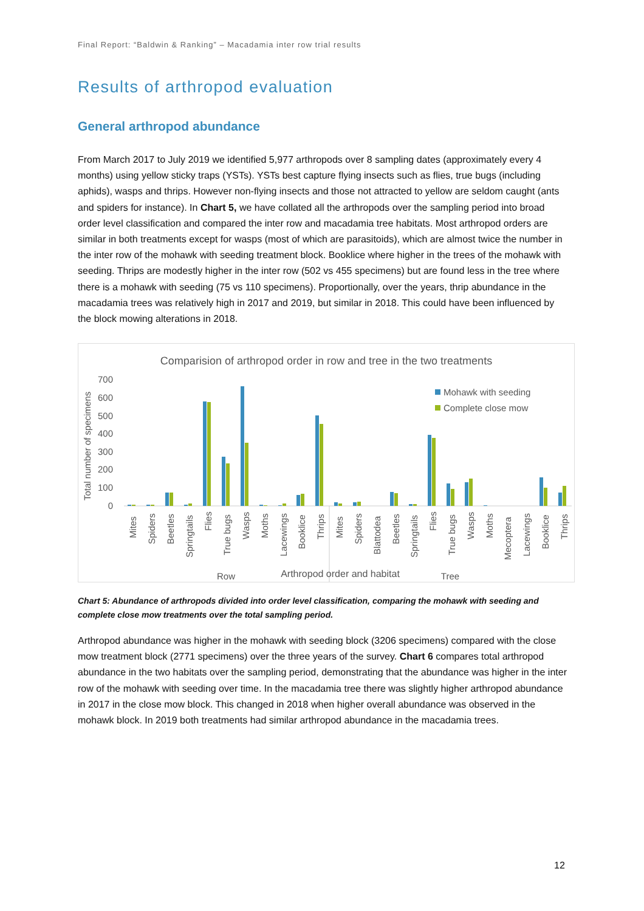Final Report: “Baldwin & Ranking” – Macadamia inter row trial results
Results of arthropod evaluation
General arthropod abundance
From March 2017 to July 2019 we identified 5,977 arthropods over 8 sampling dates (approximately every 4 months) using yellow sticky traps (YSTs). YSTs best capture flying insects such as flies, true bugs (including aphids), wasps and thrips. However non-flying insects and those not attracted to yellow are seldom caught (ants and spiders for instance). In Chart 5, we have collated all the arthropods over the sampling period into broad order level classification and compared the inter row and macadamia tree habitats. Most arthropod orders are similar in both treatments except for wasps (most of which are parasitoids), which are almost twice the number in the inter row of the mohawk with seeding treatment block. Booklice where higher in the trees of the mohawk with seeding. Thrips are modestly higher in the inter row (502 vs 455 specimens) but are found less in the tree where there is a mohawk with seeding (75 vs 110 specimens). Proportionally, over the years, thrip abundance in the macadamia trees was relatively high in 2017 and 2019, but similar in 2018. This could have been influenced by the block mowing alterations in 2018.
Comparision of arthropod order in row and tree in the two treatments
Total number of specimens
700
600
500
400
300
200
100
0
Mites
Spiders
Beetles
Springtails
Flies
True bugs
Wasps
Moths
Lacewings
Booklice
Thrips
Mites
Spiders
Blattodea
Beetles
Springtails
Flies
True bugs
Wasps
Moths
Mecoptera
Lacewings
Booklice
Thrips
Row
Arthropod order and habitat
Tree
Mohawk with seeding
Complete close mow
Chart 5: Abundance of arthropods divided into order level classification, comparing the mohawk with seeding and complete close mow treatments over the total sampling period.
Arthropod abundance was higher in the mohawk with seeding block (3206 specimens) compared with the close mow treatment block (2771 specimens) over the three years of the survey. Chart 6 compares total arthropod abundance in the two habitats over the sampling period, demonstrating that the abundance was higher in the inter row of the mohawk with seeding over time. In the macadamia tree there was slightly higher arthropod abundance in 2017 in the close mow block. This changed in 2018 when higher overall abundance was observed in the mohawk block. In 2019 both treatments had similar arthropod abundance in the macadamia trees.
12